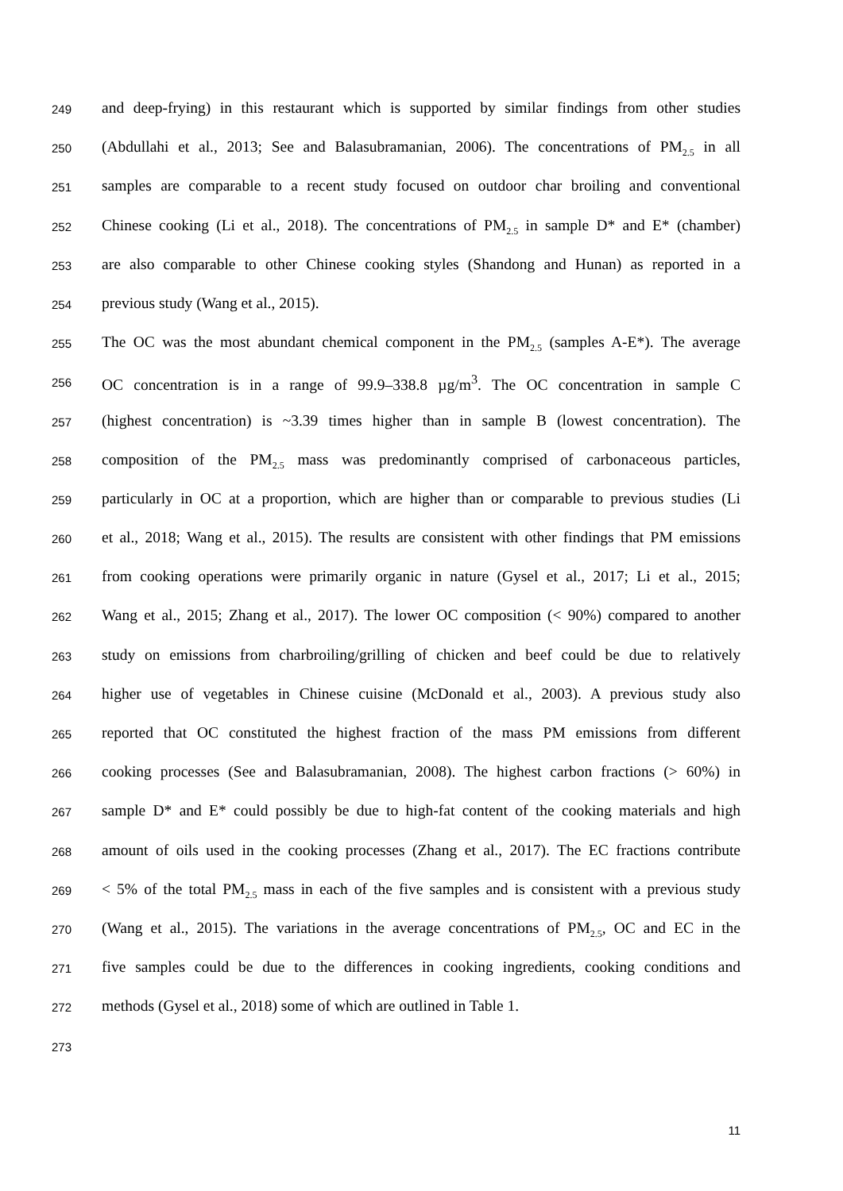249 and deep-frying) in this restaurant which is supported by similar findings from other studies
250 (Abdullahi et al., 2013; See and Balasubramanian, 2006). The concentrations of PM<sub>2.5</sub> in all
251 samples are comparable to a recent study focused on outdoor char broiling and conventional
252 Chinese cooking (Li et al., 2018). The concentrations of PM<sub>2.5</sub> in sample D* and E* (chamber)
253 are also comparable to other Chinese cooking styles (Shandong and Hunan) as reported in a
254 previous study (Wang et al., 2015).
255 The OC was the most abundant chemical component in the PM<sub>2.5</sub> (samples A-E*). The average
256 OC concentration is in a range of 99.9–338.8 µg/m<sup>3</sup>. The OC concentration in sample C
257 (highest concentration) is ~3.39 times higher than in sample B (lowest concentration). The
258 composition of the PM<sub>2.5</sub> mass was predominantly comprised of carbonaceous particles,
259 particularly in OC at a proportion, which are higher than or comparable to previous studies (Li
260 et al., 2018; Wang et al., 2015). The results are consistent with other findings that PM emissions
261 from cooking operations were primarily organic in nature (Gysel et al., 2017; Li et al., 2015;
262 Wang et al., 2015; Zhang et al., 2017). The lower OC composition (< 90%) compared to another
263 study on emissions from charbroiling/grilling of chicken and beef could be due to relatively
264 higher use of vegetables in Chinese cuisine (McDonald et al., 2003). A previous study also
265 reported that OC constituted the highest fraction of the mass PM emissions from different
266 cooking processes (See and Balasubramanian, 2008). The highest carbon fractions (> 60%) in
267 sample D* and E* could possibly be due to high-fat content of the cooking materials and high
268 amount of oils used in the cooking processes (Zhang et al., 2017). The EC fractions contribute
269 < 5% of the total PM<sub>2.5</sub> mass in each of the five samples and is consistent with a previous study
270 (Wang et al., 2015). The variations in the average concentrations of PM<sub>2.5</sub>, OC and EC in the
271 five samples could be due to the differences in cooking ingredients, cooking conditions and
272 methods (Gysel et al., 2018) some of which are outlined in Table 1.
273
11